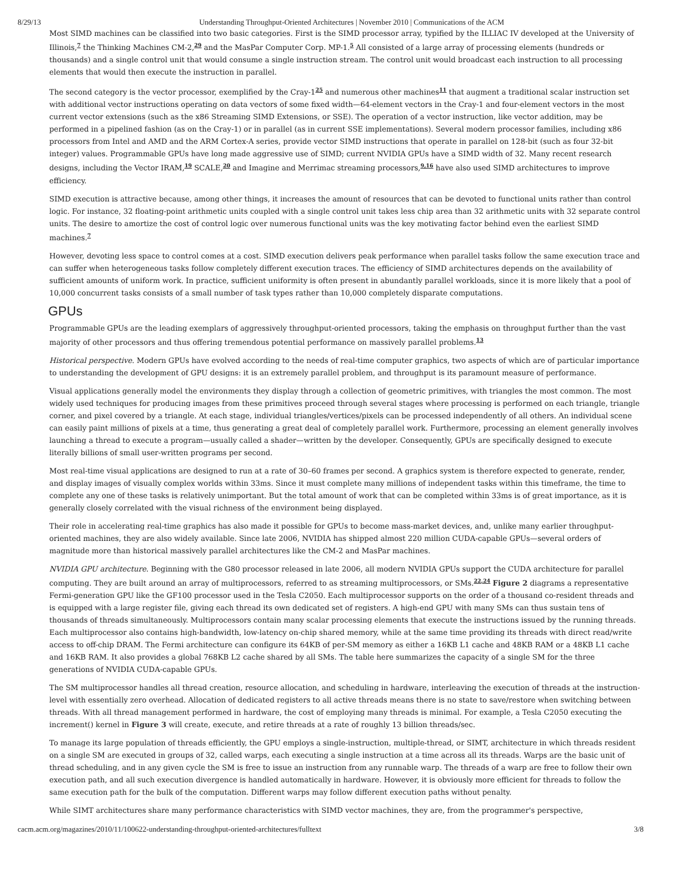8/29/13 Understanding Throughput-Oriented Architectures | November 2010 | Communications of the ACM
Most SIMD machines can be classified into two basic categories. First is the SIMD processor array, typified by the ILLIAC IV developed at the University of Illinois,<sup>7</sup> the Thinking Machines CM-2,<sup>29</sup> and the MasPar Computer Corp. MP-1.<sup>5</sup> All consisted of a large array of processing elements (hundreds or thousands) and a single control unit that would consume a single instruction stream. The control unit would broadcast each instruction to all processing elements that would then execute the instruction in parallel.
The second category is the vector processor, exemplified by the Cray-1<sup>25</sup> and numerous other machines<sup>11</sup> that augment a traditional scalar instruction set with additional vector instructions operating on data vectors of some fixed width—64-element vectors in the Cray-1 and four-element vectors in the most current vector extensions (such as the x86 Streaming SIMD Extensions, or SSE). The operation of a vector instruction, like vector addition, may be performed in a pipelined fashion (as on the Cray-1) or in parallel (as in current SSE implementations). Several modern processor families, including x86 processors from Intel and AMD and the ARM Cortex-A series, provide vector SIMD instructions that operate in parallel on 128-bit (such as four 32-bit integer) values. Programmable GPUs have long made aggressive use of SIMD; current NVIDIA GPUs have a SIMD width of 32. Many recent research designs, including the Vector IRAM,<sup>19</sup> SCALE,<sup>20</sup> and Imagine and Merrimac streaming processors,<sup>9,16</sup> have also used SIMD architectures to improve efficiency.
SIMD execution is attractive because, among other things, it increases the amount of resources that can be devoted to functional units rather than control logic. For instance, 32 floating-point arithmetic units coupled with a single control unit takes less chip area than 32 arithmetic units with 32 separate control units. The desire to amortize the cost of control logic over numerous functional units was the key motivating factor behind even the earliest SIMD machines.<sup>7</sup>
However, devoting less space to control comes at a cost. SIMD execution delivers peak performance when parallel tasks follow the same execution trace and can suffer when heterogeneous tasks follow completely different execution traces. The efficiency of SIMD architectures depends on the availability of sufficient amounts of uniform work. In practice, sufficient uniformity is often present in abundantly parallel workloads, since it is more likely that a pool of 10,000 concurrent tasks consists of a small number of task types rather than 10,000 completely disparate computations.
GPUs
Programmable GPUs are the leading exemplars of aggressively throughput-oriented processors, taking the emphasis on throughput further than the vast majority of other processors and thus offering tremendous potential performance on massively parallel problems.<sup>13</sup>
Historical perspective. Modern GPUs have evolved according to the needs of real-time computer graphics, two aspects of which are of particular importance to understanding the development of GPU designs: it is an extremely parallel problem, and throughput is its paramount measure of performance.
Visual applications generally model the environments they display through a collection of geometric primitives, with triangles the most common. The most widely used techniques for producing images from these primitives proceed through several stages where processing is performed on each triangle, triangle corner, and pixel covered by a triangle. At each stage, individual triangles/vertices/pixels can be processed independently of all others. An individual scene can easily paint millions of pixels at a time, thus generating a great deal of completely parallel work. Furthermore, processing an element generally involves launching a thread to execute a program—usually called a shader—written by the developer. Consequently, GPUs are specifically designed to execute literally billions of small user-written programs per second.
Most real-time visual applications are designed to run at a rate of 30–60 frames per second. A graphics system is therefore expected to generate, render, and display images of visually complex worlds within 33ms. Since it must complete many millions of independent tasks within this timeframe, the time to complete any one of these tasks is relatively unimportant. But the total amount of work that can be completed within 33ms is of great importance, as it is generally closely correlated with the visual richness of the environment being displayed.
Their role in accelerating real-time graphics has also made it possible for GPUs to become mass-market devices, and, unlike many earlier throughput-oriented machines, they are also widely available. Since late 2006, NVIDIA has shipped almost 220 million CUDA-capable GPUs—several orders of magnitude more than historical massively parallel architectures like the CM-2 and MasPar machines.
NVIDIA GPU architecture. Beginning with the G80 processor released in late 2006, all modern NVIDIA GPUs support the CUDA architecture for parallel computing. They are built around an array of multiprocessors, referred to as streaming multiprocessors, or SMs.<sup>22,24</sup> Figure 2 diagrams a representative Fermi-generation GPU like the GF100 processor used in the Tesla C2050. Each multiprocessor supports on the order of a thousand co-resident threads and is equipped with a large register file, giving each thread its own dedicated set of registers. A high-end GPU with many SMs can thus sustain tens of thousands of threads simultaneously. Multiprocessors contain many scalar processing elements that execute the instructions issued by the running threads. Each multiprocessor also contains high-bandwidth, low-latency on-chip shared memory, while at the same time providing its threads with direct read/write access to off-chip DRAM. The Fermi architecture can configure its 64KB of per-SM memory as either a 16KB L1 cache and 48KB RAM or a 48KB L1 cache and 16KB RAM. It also provides a global 768KB L2 cache shared by all SMs. The table here summarizes the capacity of a single SM for the three generations of NVIDIA CUDA-capable GPUs.
The SM multiprocessor handles all thread creation, resource allocation, and scheduling in hardware, interleaving the execution of threads at the instruction-level with essentially zero overhead. Allocation of dedicated registers to all active threads means there is no state to save/restore when switching between threads. With all thread management performed in hardware, the cost of employing many threads is minimal. For example, a Tesla C2050 executing the increment() kernel in Figure 3 will create, execute, and retire threads at a rate of roughly 13 billion threads/sec.
To manage its large population of threads efficiently, the GPU employs a single-instruction, multiple-thread, or SIMT, architecture in which threads resident on a single SM are executed in groups of 32, called warps, each executing a single instruction at a time across all its threads. Warps are the basic unit of thread scheduling, and in any given cycle the SM is free to issue an instruction from any runnable warp. The threads of a warp are free to follow their own execution path, and all such execution divergence is handled automatically in hardware. However, it is obviously more efficient for threads to follow the same execution path for the bulk of the computation. Different warps may follow different execution paths without penalty.
While SIMT architectures share many performance characteristics with SIMD vector machines, they are, from the programmer's perspective,
cacm.acm.org/magazines/2010/11/100622-understanding-throughput-oriented-architectures/fulltext 3/8